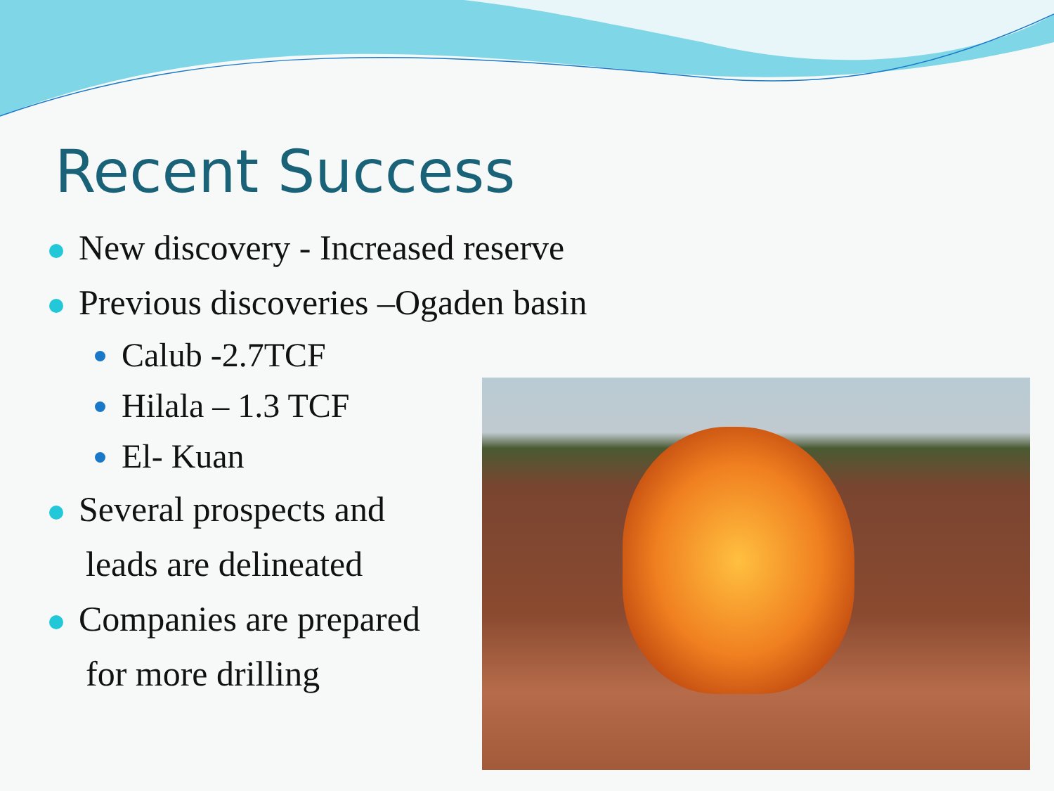Recent Success
New discovery - Increased reserve
Previous discoveries –Ogaden basin
Calub -2.7TCF
Hilala – 1.3 TCF
El- Kuan
Several prospects and
leads are delineated
Companies are prepared
for more drilling